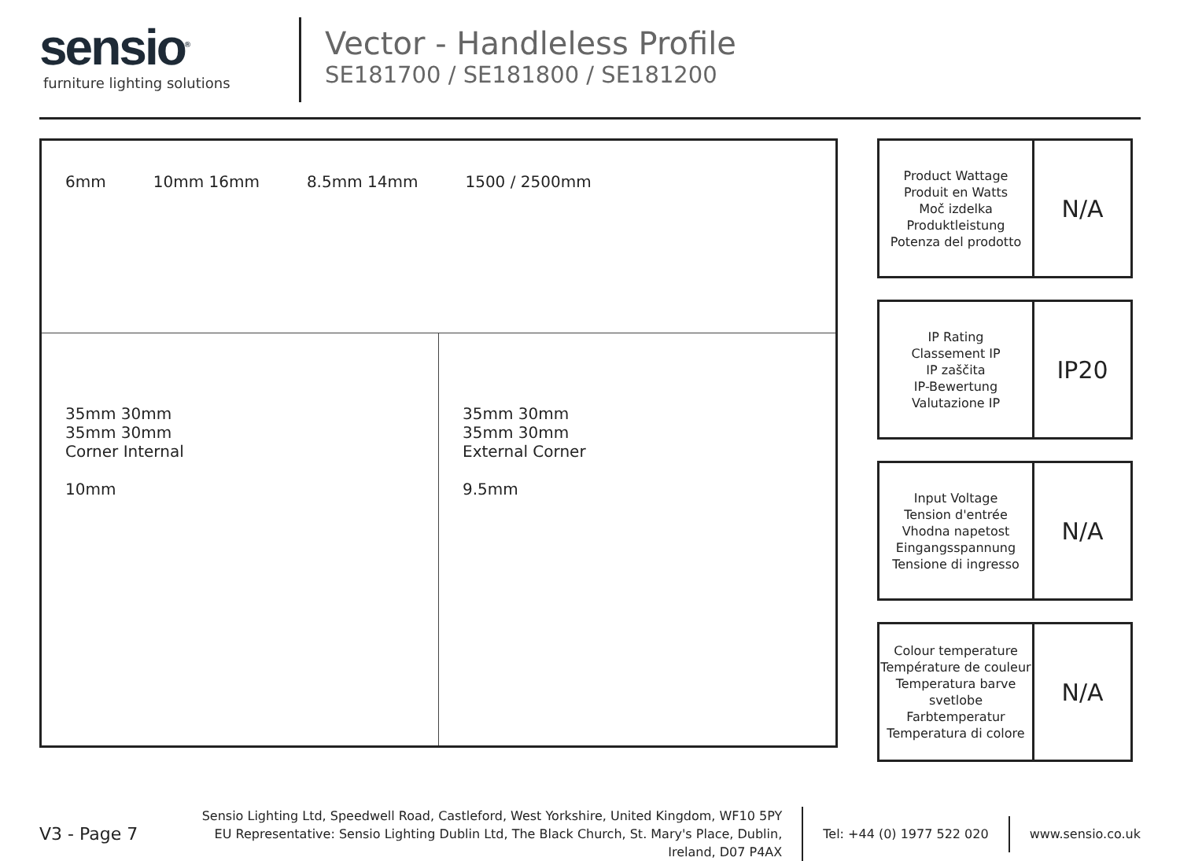sensio<sup>®</sup>
furniture lighting solutions
Vector - Handleless Profile
SE181700 / SE181800 / SE181200
6mm 10mm 16mm 8.5mm 14mm 1500 / 2500mm
35mm 30mm
35mm 30mm
Corner Internal
10mm
35mm 30mm
35mm 30mm
External Corner
9.5mm
| Product Wattage Produit en Watts Moč izdelka Produktleistung Potenza del prodotto | N/A |
| IP Rating Classement IP IP zaščita IP-Bewertung Valutazione IP | IP20 |
| Input Voltage Tension d'entrée Vhodna napetost Eingangsspannung Tensione di ingresso | N/A |
| Colour temperature Température de couleur Temperatura barve svetlobe Farbtemperatur Temperatura di colore | N/A |
V3 - Page 7
Sensio Lighting Ltd, Speedwell Road, Castleford, West Yorkshire, United Kingdom, WF10 5PY
EU Representative: Sensio Lighting Dublin Ltd, The Black Church, St. Mary's Place, Dublin, Ireland, D07 P4AX
Tel: +44 (0) 1977 522 020
www.sensio.co.uk